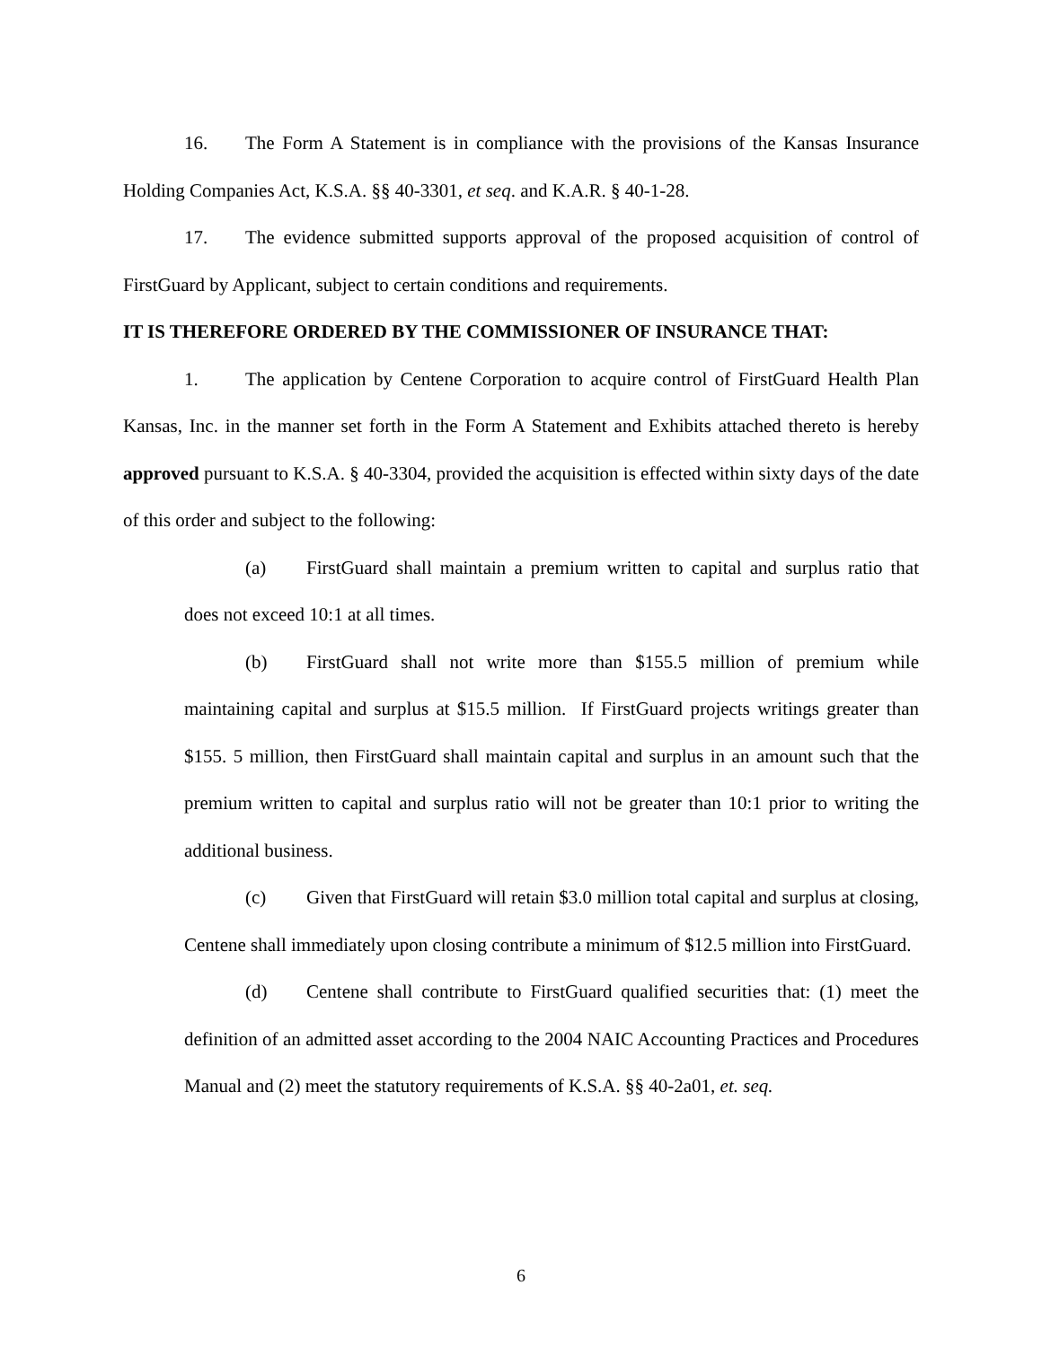16. The Form A Statement is in compliance with the provisions of the Kansas Insurance Holding Companies Act, K.S.A. §§ 40-3301, et seq. and K.A.R. § 40-1-28.
17. The evidence submitted supports approval of the proposed acquisition of control of FirstGuard by Applicant, subject to certain conditions and requirements.
IT IS THEREFORE ORDERED BY THE COMMISSIONER OF INSURANCE THAT:
1. The application by Centene Corporation to acquire control of FirstGuard Health Plan Kansas, Inc. in the manner set forth in the Form A Statement and Exhibits attached thereto is hereby approved pursuant to K.S.A. § 40-3304, provided the acquisition is effected within sixty days of the date of this order and subject to the following:
(a) FirstGuard shall maintain a premium written to capital and surplus ratio that does not exceed 10:1 at all times.
(b) FirstGuard shall not write more than $155.5 million of premium while maintaining capital and surplus at $15.5 million. If FirstGuard projects writings greater than $155. 5 million, then FirstGuard shall maintain capital and surplus in an amount such that the premium written to capital and surplus ratio will not be greater than 10:1 prior to writing the additional business.
(c) Given that FirstGuard will retain $3.0 million total capital and surplus at closing, Centene shall immediately upon closing contribute a minimum of $12.5 million into FirstGuard.
(d) Centene shall contribute to FirstGuard qualified securities that: (1) meet the definition of an admitted asset according to the 2004 NAIC Accounting Practices and Procedures Manual and (2) meet the statutory requirements of K.S.A. §§ 40-2a01, et. seq.
6